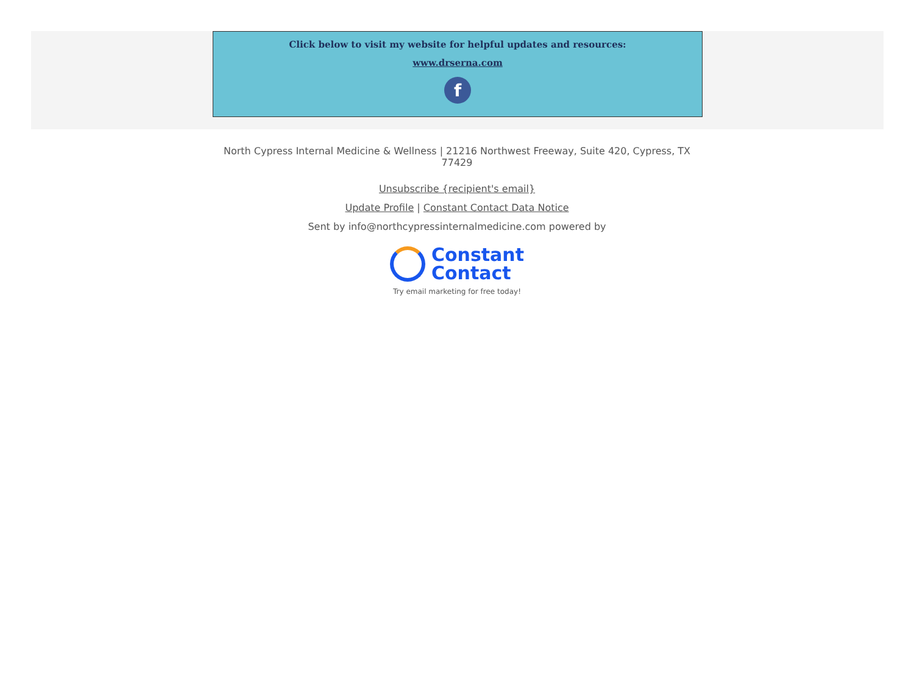Click below to visit my website for helpful updates and resources:
www.drserna.com
f
North Cypress Internal Medicine & Wellness | 21216 Northwest Freeway, Suite 420, Cypress, TX 77429
Unsubscribe {recipient's email}
Update Profile | Constant Contact Data Notice
Sent by info@northcypressinternalmedicine.com powered by
Constant
Contact
Try email marketing for free today!